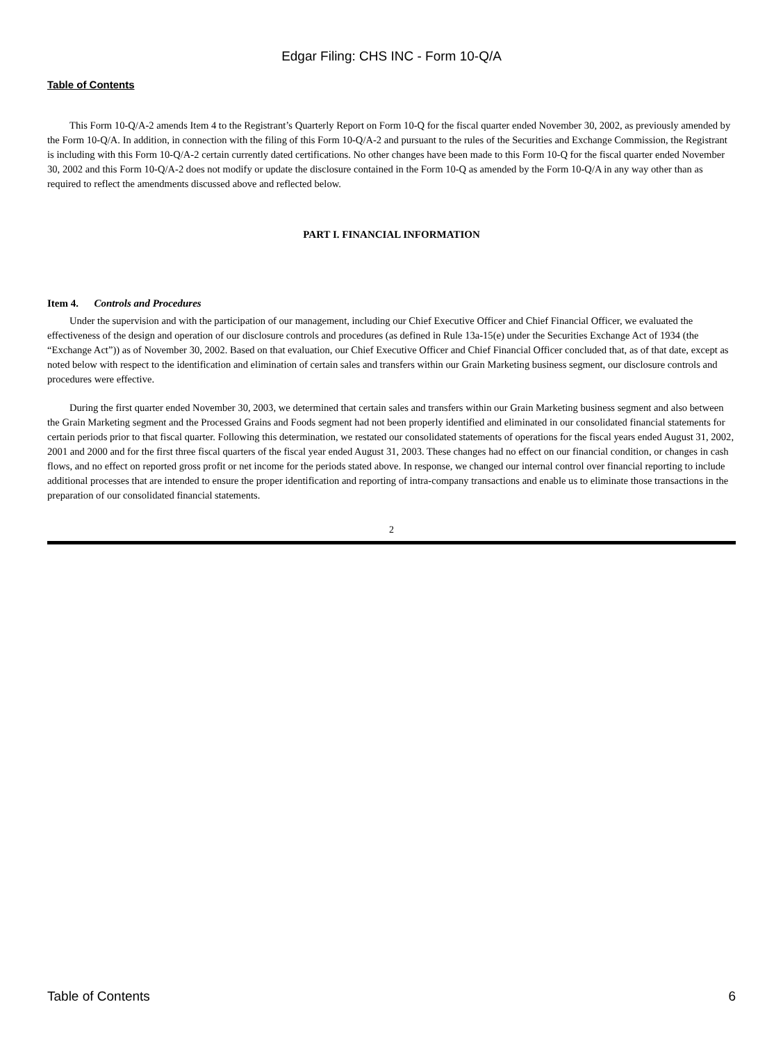Edgar Filing: CHS INC - Form 10-Q/A
Table of Contents
This Form 10-Q/A-2 amends Item 4 to the Registrant’s Quarterly Report on Form 10-Q for the fiscal quarter ended November 30, 2002, as previously amended by the Form 10-Q/A. In addition, in connection with the filing of this Form 10-Q/A-2 and pursuant to the rules of the Securities and Exchange Commission, the Registrant is including with this Form 10-Q/A-2 certain currently dated certifications. No other changes have been made to this Form 10-Q for the fiscal quarter ended November 30, 2002 and this Form 10-Q/A-2 does not modify or update the disclosure contained in the Form 10-Q as amended by the Form 10-Q/A in any way other than as required to reflect the amendments discussed above and reflected below.
PART I. FINANCIAL INFORMATION
Item 4. Controls and Procedures
Under the supervision and with the participation of our management, including our Chief Executive Officer and Chief Financial Officer, we evaluated the effectiveness of the design and operation of our disclosure controls and procedures (as defined in Rule 13a-15(e) under the Securities Exchange Act of 1934 (the “Exchange Act”)) as of November 30, 2002. Based on that evaluation, our Chief Executive Officer and Chief Financial Officer concluded that, as of that date, except as noted below with respect to the identification and elimination of certain sales and transfers within our Grain Marketing business segment, our disclosure controls and procedures were effective.
During the first quarter ended November 30, 2003, we determined that certain sales and transfers within our Grain Marketing business segment and also between the Grain Marketing segment and the Processed Grains and Foods segment had not been properly identified and eliminated in our consolidated financial statements for certain periods prior to that fiscal quarter. Following this determination, we restated our consolidated statements of operations for the fiscal years ended August 31, 2002, 2001 and 2000 and for the first three fiscal quarters of the fiscal year ended August 31, 2003. These changes had no effect on our financial condition, or changes in cash flows, and no effect on reported gross profit or net income for the periods stated above. In response, we changed our internal control over financial reporting to include additional processes that are intended to ensure the proper identification and reporting of intra-company transactions and enable us to eliminate those transactions in the preparation of our consolidated financial statements.
2
Table of Contents 6